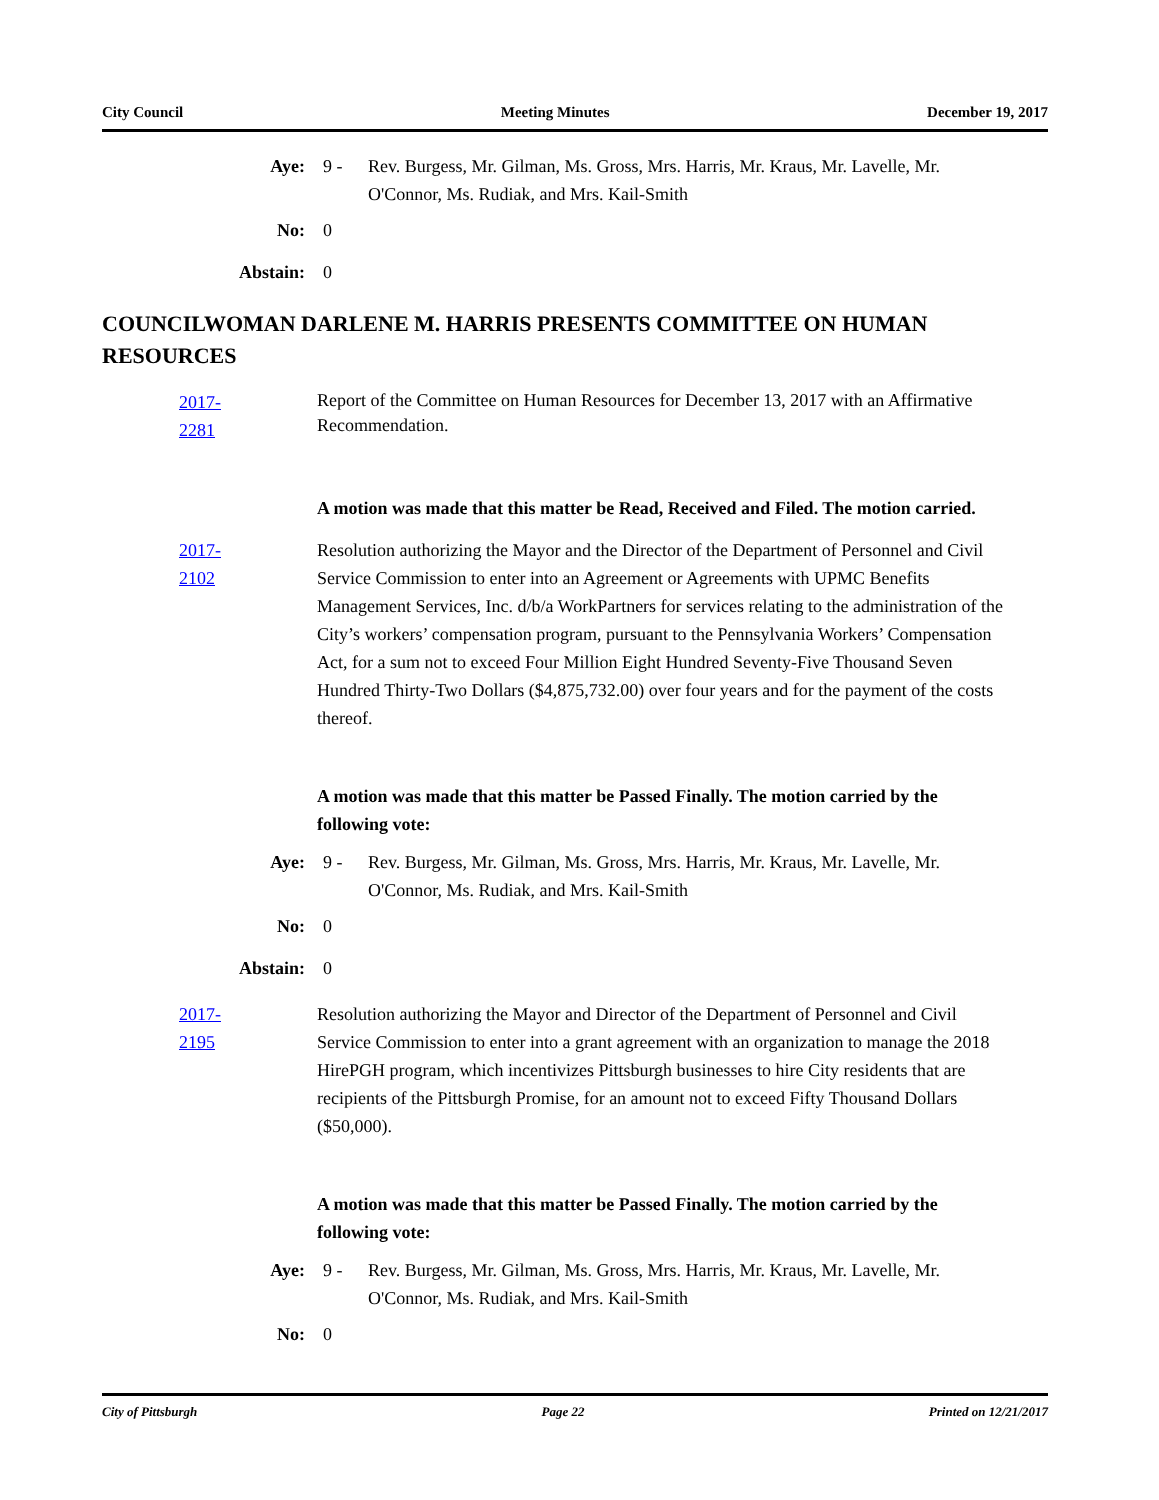City Council Meeting Minutes December 19, 2017
Aye: 9 - Rev. Burgess, Mr. Gilman, Ms. Gross, Mrs. Harris, Mr. Kraus, Mr. Lavelle, Mr. O'Connor, Ms. Rudiak, and Mrs. Kail-Smith
No: 0
Abstain: 0
COUNCILWOMAN DARLENE M. HARRIS PRESENTS COMMITTEE ON HUMAN RESOURCES
2017-2281
Report of the Committee on Human Resources for December 13, 2017 with an Affirmative Recommendation.
A motion was made that this matter be Read, Received and Filed. The motion carried.
2017-2102
Resolution authorizing the Mayor and the Director of the Department of Personnel and Civil Service Commission to enter into an Agreement or Agreements with UPMC Benefits Management Services, Inc. d/b/a WorkPartners for services relating to the administration of the City’s workers’ compensation program, pursuant to the Pennsylvania Workers’ Compensation Act, for a sum not to exceed Four Million Eight Hundred Seventy-Five Thousand Seven Hundred Thirty-Two Dollars ($4,875,732.00) over four years and for the payment of the costs thereof.
A motion was made that this matter be Passed Finally. The motion carried by the following vote:
Aye: 9 - Rev. Burgess, Mr. Gilman, Ms. Gross, Mrs. Harris, Mr. Kraus, Mr. Lavelle, Mr. O'Connor, Ms. Rudiak, and Mrs. Kail-Smith
No: 0
Abstain: 0
2017-2195
Resolution authorizing the Mayor and Director of the Department of Personnel and Civil Service Commission to enter into a grant agreement with an organization to manage the 2018 HirePGH program, which incentivizes Pittsburgh businesses to hire City residents that are recipients of the Pittsburgh Promise, for an amount not to exceed Fifty Thousand Dollars ($50,000).
A motion was made that this matter be Passed Finally. The motion carried by the following vote:
Aye: 9 - Rev. Burgess, Mr. Gilman, Ms. Gross, Mrs. Harris, Mr. Kraus, Mr. Lavelle, Mr. O'Connor, Ms. Rudiak, and Mrs. Kail-Smith
No: 0
City of Pittsburgh Page 22 Printed on 12/21/2017